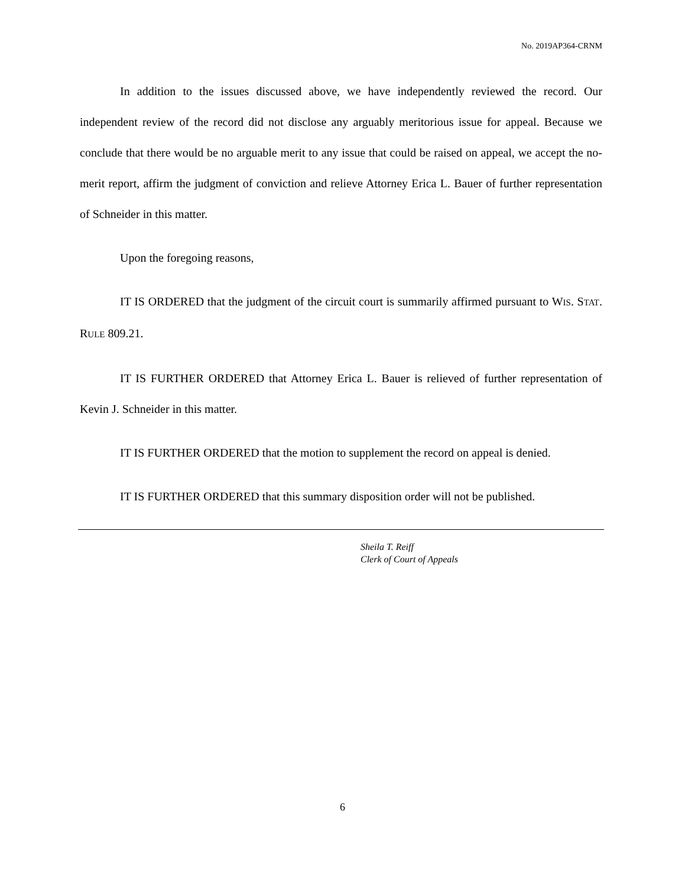No. 2019AP364-CRNM
In addition to the issues discussed above, we have independently reviewed the record. Our independent review of the record did not disclose any arguably meritorious issue for appeal. Because we conclude that there would be no arguable merit to any issue that could be raised on appeal, we accept the no-merit report, affirm the judgment of conviction and relieve Attorney Erica L. Bauer of further representation of Schneider in this matter.
Upon the foregoing reasons,
IT IS ORDERED that the judgment of the circuit court is summarily affirmed pursuant to WIS. STAT. RULE 809.21.
IT IS FURTHER ORDERED that Attorney Erica L. Bauer is relieved of further representation of Kevin J. Schneider in this matter.
IT IS FURTHER ORDERED that the motion to supplement the record on appeal is denied.
IT IS FURTHER ORDERED that this summary disposition order will not be published.
Sheila T. Reiff
Clerk of Court of Appeals
6